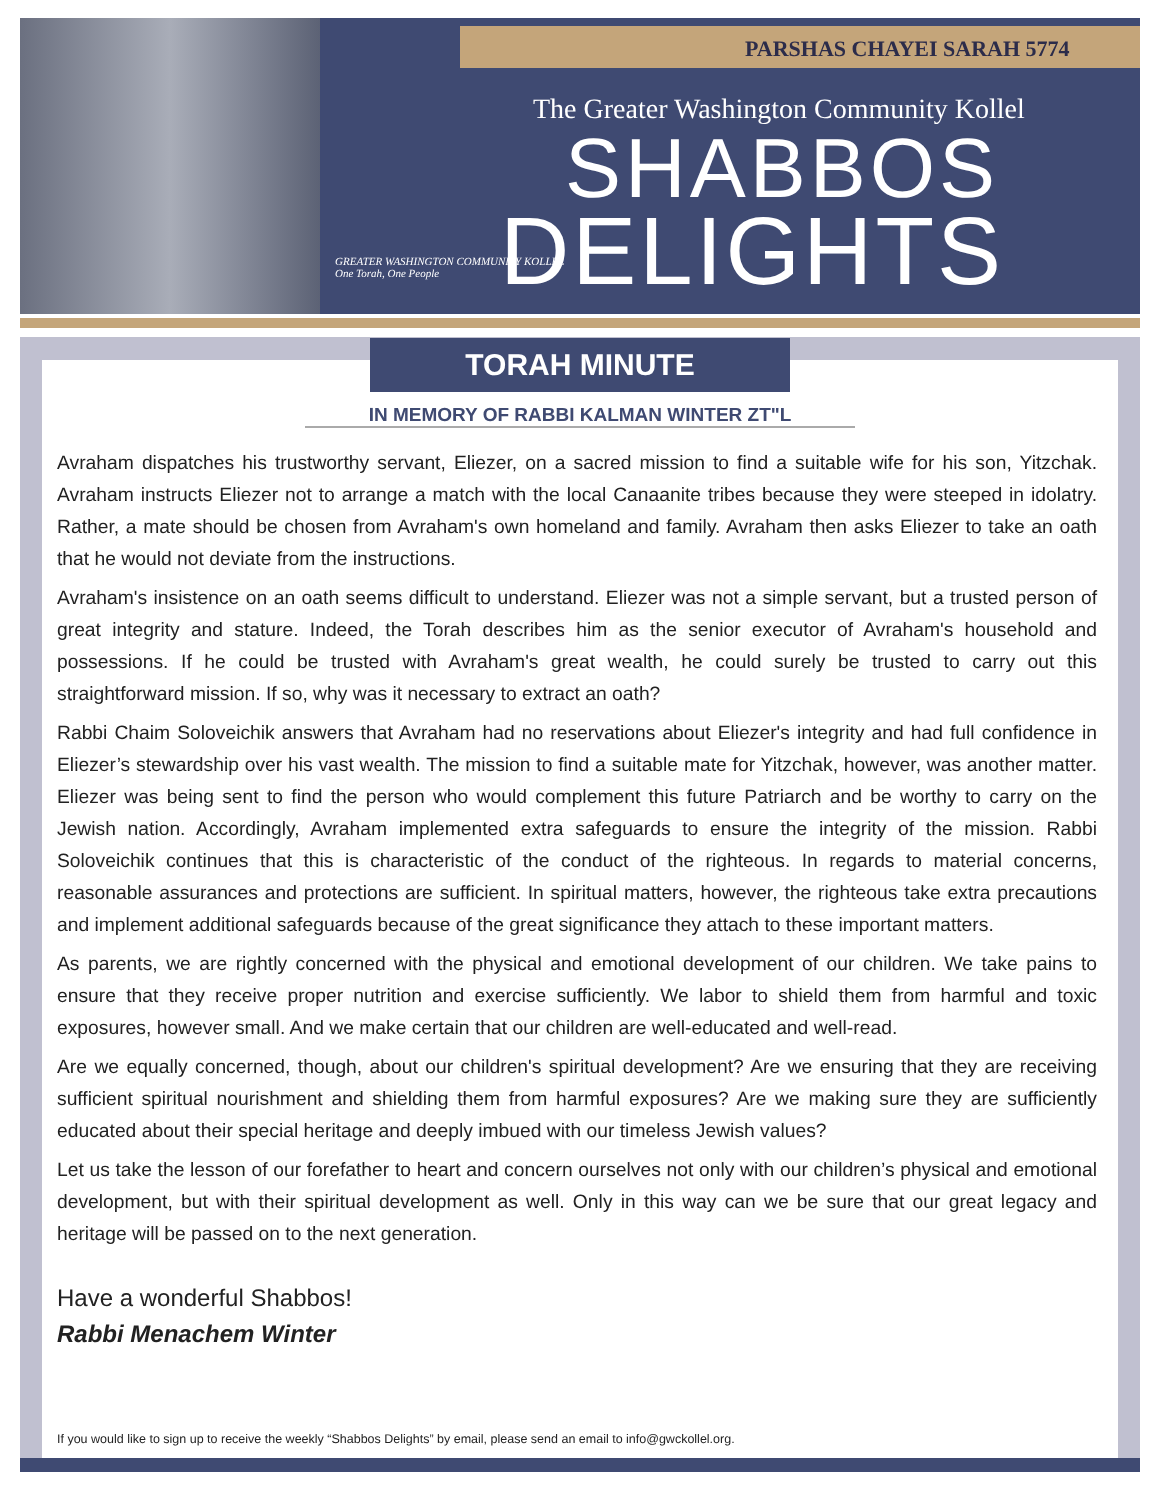PARSHAS CHAYEI SARAH 5774
The Greater Washington Community Kollel
SHABBOS
DELIGHTS
GREATER WASHINGTON COMMUNITY KOLLEL
One Torah, One People
TORAH MINUTE
IN MEMORY OF RABBI KALMAN WINTER ZT"L
Avraham dispatches his trustworthy servant, Eliezer, on a sacred mission to find a suitable wife for his son, Yitzchak. Avraham instructs Eliezer not to arrange a match with the local Canaanite tribes because they were steeped in idolatry. Rather, a mate should be chosen from Avraham's own homeland and family. Avraham then asks Eliezer to take an oath that he would not deviate from the instructions.
Avraham's insistence on an oath seems difficult to understand. Eliezer was not a simple servant, but a trusted person of great integrity and stature. Indeed, the Torah describes him as the senior executor of Avraham's household and possessions. If he could be trusted with Avraham's great wealth, he could surely be trusted to carry out this straightforward mission. If so, why was it necessary to extract an oath?
Rabbi Chaim Soloveichik answers that Avraham had no reservations about Eliezer's integrity and had full confidence in Eliezer’s stewardship over his vast wealth. The mission to find a suitable mate for Yitzchak, however, was another matter. Eliezer was being sent to find the person who would complement this future Patriarch and be worthy to carry on the Jewish nation. Accordingly, Avraham implemented extra safeguards to ensure the integrity of the mission. Rabbi Soloveichik continues that this is characteristic of the conduct of the righteous. In regards to material concerns, reasonable assurances and protections are sufficient. In spiritual matters, however, the righteous take extra precautions and implement additional safeguards because of the great significance they attach to these important matters.
As parents, we are rightly concerned with the physical and emotional development of our children. We take pains to ensure that they receive proper nutrition and exercise sufficiently. We labor to shield them from harmful and toxic exposures, however small. And we make certain that our children are well-educated and well-read.
Are we equally concerned, though, about our children's spiritual development? Are we ensuring that they are receiving sufficient spiritual nourishment and shielding them from harmful exposures? Are we making sure they are sufficiently educated about their special heritage and deeply imbued with our timeless Jewish values?
Let us take the lesson of our forefather to heart and concern ourselves not only with our children’s physical and emotional development, but with their spiritual development as well. Only in this way can we be sure that our great legacy and heritage will be passed on to the next generation.
Have a wonderful Shabbos!
Rabbi Menachem Winter
If you would like to sign up to receive the weekly “Shabbos Delights” by email, please send an email to info@gwckollel.org.